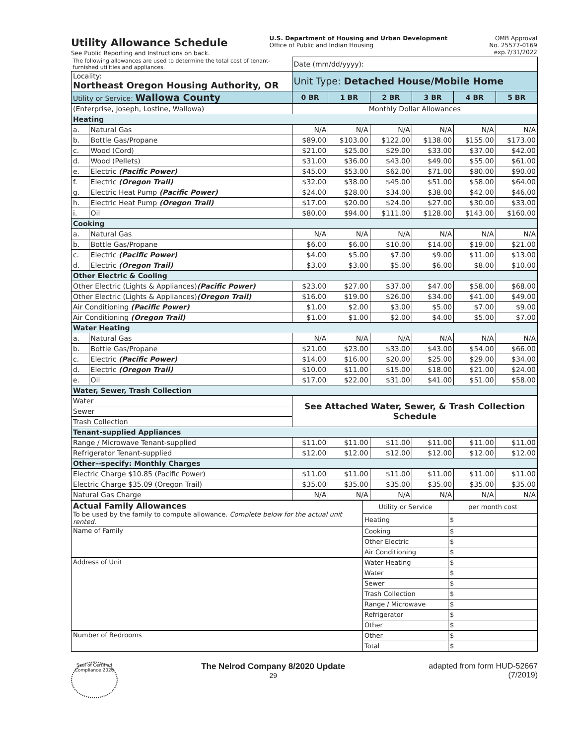Utility Allowance Schedule
See Public Reporting and Instructions on back.
U.S. Department of Housing and Urban Development
Office of Public and Indian Housing
OMB Approval
No. 25577-0169
exp.7/31/2022
| The following allowances are used to determine the total cost of tenant-furnished utilities and appliances. | | Date (mm/dd/yyyy): | | | | | |
| Locality: Northeast Oregon Housing Authority, OR | | Unit Type: Detached House/Mobile Home | | | | | |
| Utility or Service: Wallowa County | | 0 BR | 1 BR | 2 BR | 3 BR | 4 BR | 5 BR |
| (Enterprise, Joseph, Lostine, Wallowa) | | Monthly Dollar Allowances | | | | | |
| Heating | | | | | | | |
| a. | Natural Gas | N/A | N/A | N/A | N/A | N/A | N/A |
| b. | Bottle Gas/Propane | $89.00 | $103.00 | $122.00 | $138.00 | $155.00 | $173.00 |
| c. | Wood (Cord) | $21.00 | $25.00 | $29.00 | $33.00 | $37.00 | $42.00 |
| d. | Wood (Pellets) | $31.00 | $36.00 | $43.00 | $49.00 | $55.00 | $61.00 |
| e. | Electric (Pacific Power) | $45.00 | $53.00 | $62.00 | $71.00 | $80.00 | $90.00 |
| f. | Electric (Oregon Trail) | $32.00 | $38.00 | $45.00 | $51.00 | $58.00 | $64.00 |
| g. | Electric Heat Pump (Pacific Power) | $24.00 | $28.00 | $34.00 | $38.00 | $42.00 | $46.00 |
| h. | Electric Heat Pump (Oregon Trail) | $17.00 | $20.00 | $24.00 | $27.00 | $30.00 | $33.00 |
| i. | Oil | $80.00 | $94.00 | $111.00 | $128.00 | $143.00 | $160.00 |
| Cooking | | | | | | | |
| a. | Natural Gas | N/A | N/A | N/A | N/A | N/A | N/A |
| b. | Bottle Gas/Propane | $6.00 | $6.00 | $10.00 | $14.00 | $19.00 | $21.00 |
| c. | Electric (Pacific Power) | $4.00 | $5.00 | $7.00 | $9.00 | $11.00 | $13.00 |
| d. | Electric (Oregon Trail) | $3.00 | $3.00 | $5.00 | $6.00 | $8.00 | $10.00 |
| Other Electric & Cooling | | | | | | | |
| Other Electric (Lights & Appliances) (Pacific Power) | | $23.00 | $27.00 | $37.00 | $47.00 | $58.00 | $68.00 |
| Other Electric (Lights & Appliances) (Oregon Trail) | | $16.00 | $19.00 | $26.00 | $34.00 | $41.00 | $49.00 |
| Air Conditioning (Pacific Power) | | $1.00 | $2.00 | $3.00 | $5.00 | $7.00 | $9.00 |
| Air Conditioning (Oregon Trail) | | $1.00 | $1.00 | $2.00 | $4.00 | $5.00 | $7.00 |
| Water Heating | | | | | | | |
| a. | Natural Gas | N/A | N/A | N/A | N/A | N/A | N/A |
| b. | Bottle Gas/Propane | $21.00 | $23.00 | $33.00 | $43.00 | $54.00 | $66.00 |
| c. | Electric (Pacific Power) | $14.00 | $16.00 | $20.00 | $25.00 | $29.00 | $34.00 |
| d. | Electric (Oregon Trail) | $10.00 | $11.00 | $15.00 | $18.00 | $21.00 | $24.00 |
| e. | Oil | $17.00 | $22.00 | $31.00 | $41.00 | $51.00 | $58.00 |
| Water, Sewer, Trash Collection | | | | | | | |
| Water | | See Attached Water, Sewer, & Trash Collection Schedule | | | | | |
| Sewer | | | | | | | |
| Trash Collection | | | | | | | |
| Tenant-supplied Appliances | | | | | | | |
| Range / Microwave Tenant-supplied | | $11.00 | $11.00 | $11.00 | $11.00 | $11.00 | $11.00 |
| Refrigerator Tenant-supplied | | $12.00 | $12.00 | $12.00 | $12.00 | $12.00 | $12.00 |
| Other--specify: Monthly Charges | | | | | | | |
| Electric Charge $10.85 (Pacific Power) | | $11.00 | $11.00 | $11.00 | $11.00 | $11.00 | $11.00 |
| Electric Charge $35.09 (Oregon Trail) | | $35.00 | $35.00 | $35.00 | $35.00 | $35.00 | $35.00 |
| Natural Gas Charge | | N/A | N/A | N/A | N/A | N/A | N/A |
| Actual Family Allowances To be used by the family to compute allowance. Complete below for the actual unit rented. | Utility or Service | per month cost |
| | Heating | $ |
| Name of Family | Cooking | $ |
| | Other Electric | $ |
| | Air Conditioning | $ |
| Address of Unit | Water Heating | $ |
| | Water | $ |
| | Sewer | $ |
| | Trash Collection | $ |
| | Range / Microwave | $ |
| | Refrigerator | $ |
| | Other | $ |
| Number of Bedrooms | Other | $ |
| | Total | $ |
Seal of Certified Compliance 2020
The Nelrod Company 8/2020 Update
29
adapted from form HUD-52667
(7/2019)